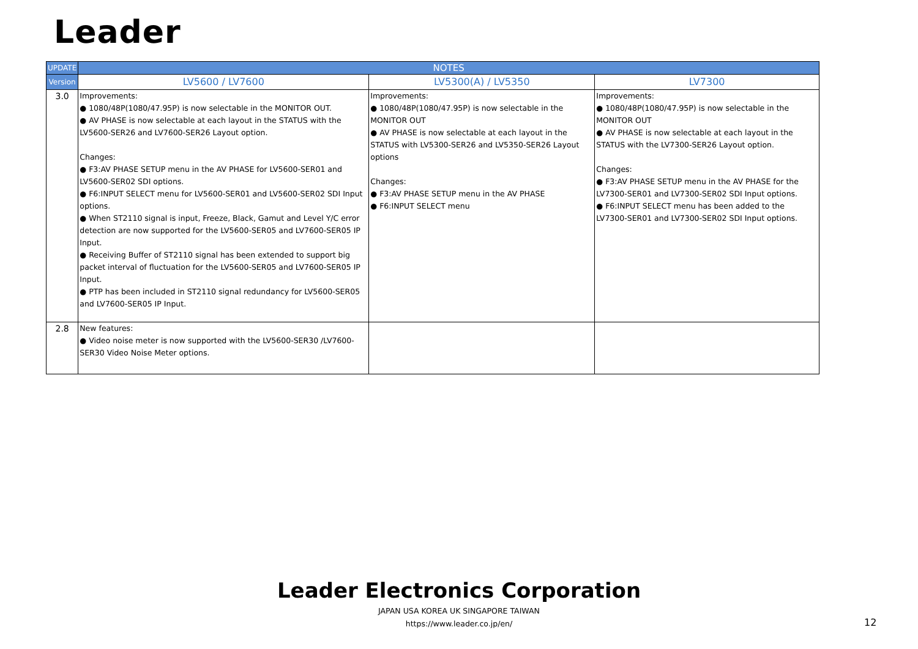Leader
| UPDATE | NOTES | | |
| --- | --- | --- | --- |
| Version | LV5600 / LV7600 | LV5300(A) / LV5350 | LV7300 |
| 3.0 | Improvements: ● 1080/48P(1080/47.95P) is now selectable in the MONITOR OUT. ● AV PHASE is now selectable at each layout in the STATUS with the LV5600-SER26 and LV7600-SER26 Layout option. Changes: ● F3:AV PHASE SETUP menu in the AV PHASE for LV5600-SER01 and LV5600-SER02 SDI options. ● F6:INPUT SELECT menu for LV5600-SER01 and LV5600-SER02 SDI Input options. ● When ST2110 signal is input, Freeze, Black, Gamut and Level Y/C error detection are now supported for the LV5600-SER05 and LV7600-SER05 IP Input. ● Receiving Buffer of ST2110 signal has been extended to support big packet interval of fluctuation for the LV5600-SER05 and LV7600-SER05 IP Input. ● PTP has been included in ST2110 signal redundancy for LV5600-SER05 and LV7600-SER05 IP Input. | Improvements: ● 1080/48P(1080/47.95P) is now selectable in the MONITOR OUT ● AV PHASE is now selectable at each layout in the STATUS with LV5300-SER26 and LV5350-SER26 Layout options Changes: ● F3:AV PHASE SETUP menu in the AV PHASE ● F6:INPUT SELECT menu | Improvements: ● 1080/48P(1080/47.95P) is now selectable in the MONITOR OUT ● AV PHASE is now selectable at each layout in the STATUS with the LV7300-SER26 Layout option. Changes: ● F3:AV PHASE SETUP menu in the AV PHASE for the LV7300-SER01 and LV7300-SER02 SDI Input options. ● F6:INPUT SELECT menu has been added to the LV7300-SER01 and LV7300-SER02 SDI Input options. |
| 2.8 | New features: ● Video noise meter is now supported with the LV5600-SER30 /LV7600-SER30 Video Noise Meter options. | | |
Leader Electronics Corporation
JAPAN USA KOREA UK SINGAPORE TAIWAN
https://www.leader.co.jp/en/
12